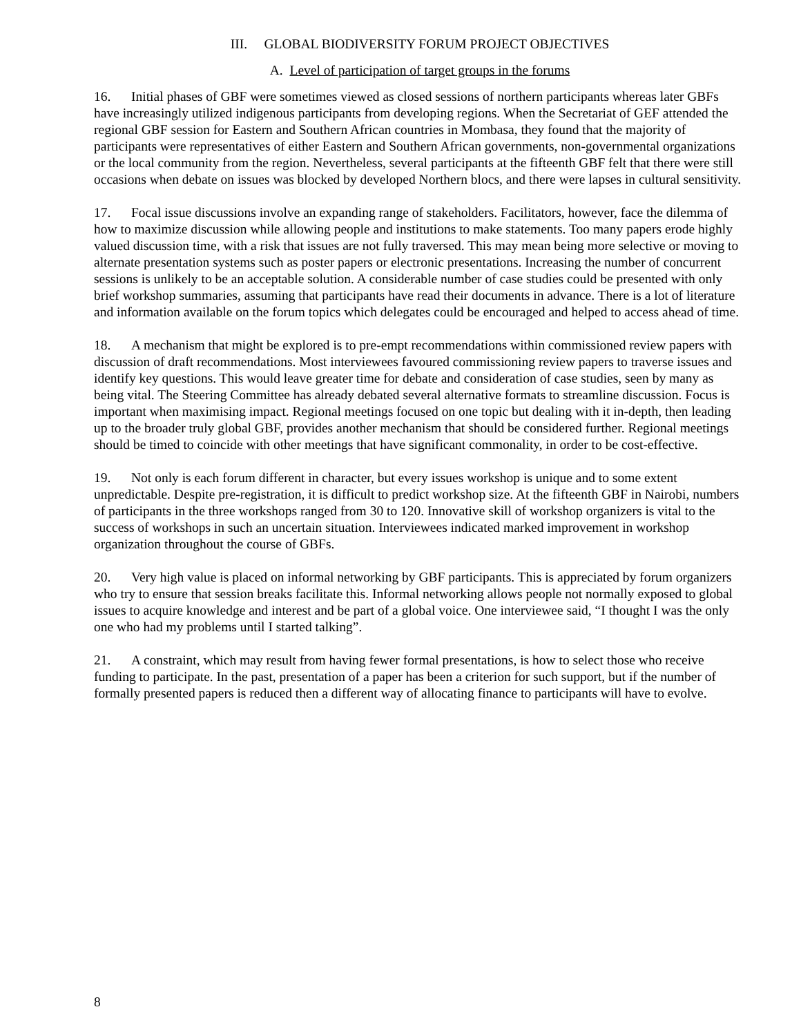III. GLOBAL BIODIVERSITY FORUM PROJECT OBJECTIVES
A. Level of participation of target groups in the forums
16. Initial phases of GBF were sometimes viewed as closed sessions of northern participants whereas later GBFs have increasingly utilized indigenous participants from developing regions. When the Secretariat of GEF attended the regional GBF session for Eastern and Southern African countries in Mombasa, they found that the majority of participants were representatives of either Eastern and Southern African governments, non-governmental organizations or the local community from the region. Nevertheless, several participants at the fifteenth GBF felt that there were still occasions when debate on issues was blocked by developed Northern blocs, and there were lapses in cultural sensitivity.
17. Focal issue discussions involve an expanding range of stakeholders. Facilitators, however, face the dilemma of how to maximize discussion while allowing people and institutions to make statements. Too many papers erode highly valued discussion time, with a risk that issues are not fully traversed. This may mean being more selective or moving to alternate presentation systems such as poster papers or electronic presentations. Increasing the number of concurrent sessions is unlikely to be an acceptable solution. A considerable number of case studies could be presented with only brief workshop summaries, assuming that participants have read their documents in advance. There is a lot of literature and information available on the forum topics which delegates could be encouraged and helped to access ahead of time.
18. A mechanism that might be explored is to pre-empt recommendations within commissioned review papers with discussion of draft recommendations. Most interviewees favoured commissioning review papers to traverse issues and identify key questions. This would leave greater time for debate and consideration of case studies, seen by many as being vital. The Steering Committee has already debated several alternative formats to streamline discussion. Focus is important when maximising impact. Regional meetings focused on one topic but dealing with it in-depth, then leading up to the broader truly global GBF, provides another mechanism that should be considered further. Regional meetings should be timed to coincide with other meetings that have significant commonality, in order to be cost-effective.
19. Not only is each forum different in character, but every issues workshop is unique and to some extent unpredictable. Despite pre-registration, it is difficult to predict workshop size. At the fifteenth GBF in Nairobi, numbers of participants in the three workshops ranged from 30 to 120. Innovative skill of workshop organizers is vital to the success of workshops in such an uncertain situation. Interviewees indicated marked improvement in workshop organization throughout the course of GBFs.
20. Very high value is placed on informal networking by GBF participants. This is appreciated by forum organizers who try to ensure that session breaks facilitate this. Informal networking allows people not normally exposed to global issues to acquire knowledge and interest and be part of a global voice. One interviewee said, “I thought I was the only one who had my problems until I started talking”.
21. A constraint, which may result from having fewer formal presentations, is how to select those who receive funding to participate. In the past, presentation of a paper has been a criterion for such support, but if the number of formally presented papers is reduced then a different way of allocating finance to participants will have to evolve.
8